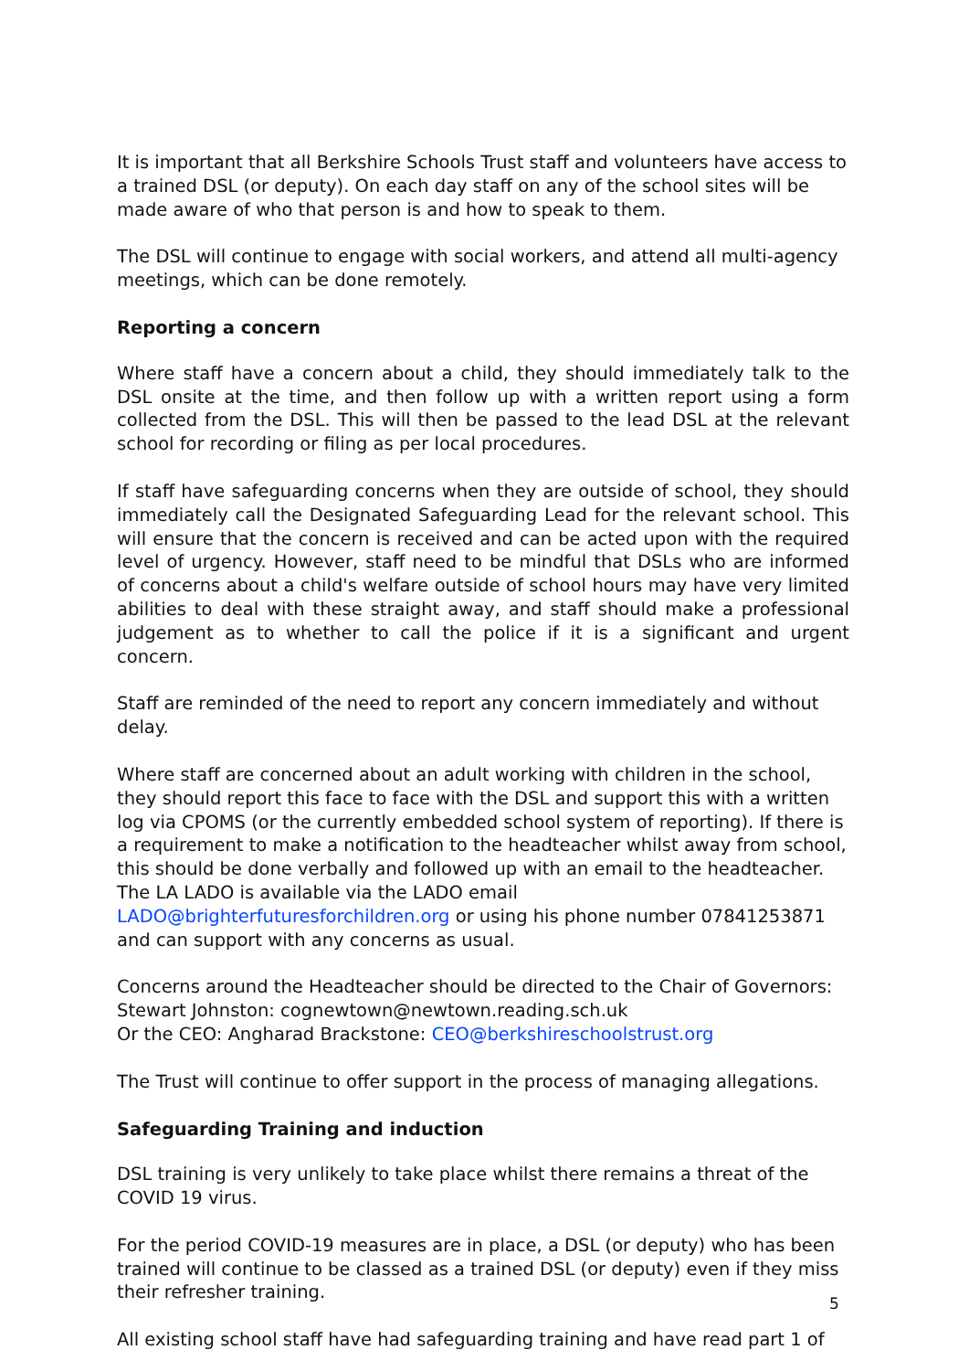It is important that all Berkshire Schools Trust staff and volunteers have access to a trained DSL (or deputy). On each day staff on any of the school sites will be made aware of who that person is and how to speak to them.
The DSL will continue to engage with social workers, and attend all multi-agency meetings, which can be done remotely.
Reporting a concern
Where staff have a concern about a child, they should immediately talk to the DSL onsite at the time, and then follow up with a written report using a form collected from the DSL. This will then be passed to the lead DSL at the relevant school for recording or filing as per local procedures.
If staff have safeguarding concerns when they are outside of school, they should immediately call the Designated Safeguarding Lead for the relevant school. This will ensure that the concern is received and can be acted upon with the required level of urgency. However, staff need to be mindful that DSLs who are informed of concerns about a child's welfare outside of school hours may have very limited abilities to deal with these straight away, and staff should make a professional judgement as to whether to call the police if it is a significant and urgent concern.
Staff are reminded of the need to report any concern immediately and without delay.
Where staff are concerned about an adult working with children in the school, they should report this face to face with the DSL and support this with a written log via CPOMS (or the currently embedded school system of reporting). If there is a requirement to make a notification to the headteacher whilst away from school, this should be done verbally and followed up with an email to the headteacher. The LA LADO is available via the LADO email LADO@brighterfuturesforchildren.org or using his phone number 07841253871 and can support with any concerns as usual.
Concerns around the Headteacher should be directed to the Chair of Governors:
Stewart Johnston: cognewtown@newtown.reading.sch.uk
Or the CEO: Angharad Brackstone: CEO@berkshireschoolstrust.org
The Trust will continue to offer support in the process of managing allegations.
Safeguarding Training and induction
DSL training is very unlikely to take place whilst there remains a threat of the COVID 19 virus.
For the period COVID-19 measures are in place, a DSL (or deputy) who has been trained will continue to be classed as a trained DSL (or deputy) even if they miss their refresher training.
All existing school staff have had safeguarding training and have read part 1 of
5